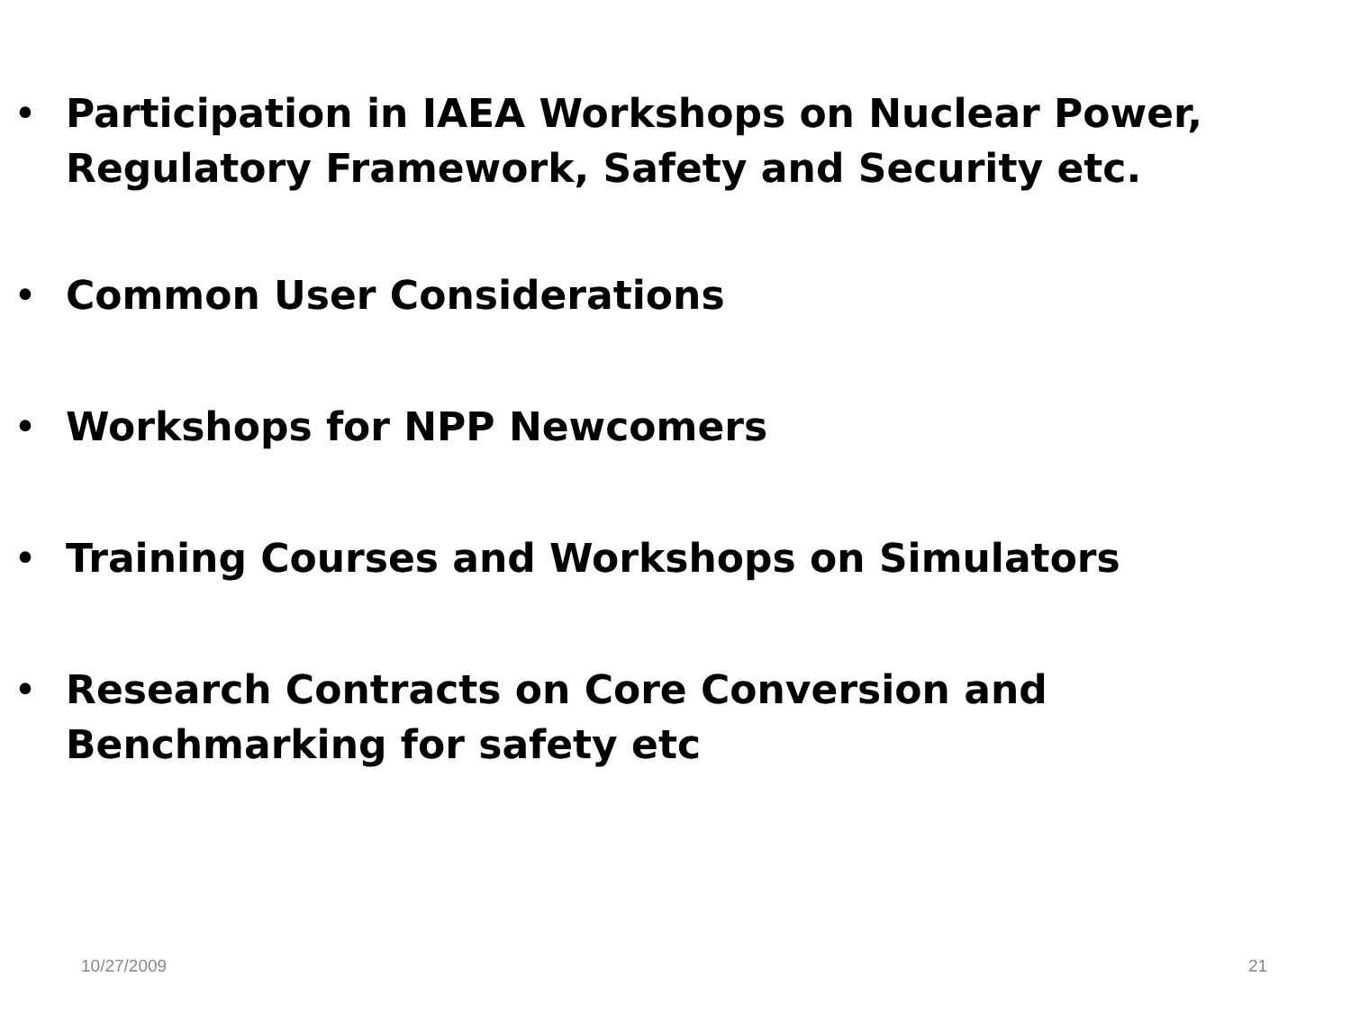• Participation in IAEA Workshops on Nuclear Power, Regulatory Framework, Safety and Security etc.
• Common User Considerations
• Workshops for NPP Newcomers
• Training Courses and Workshops on Simulators
• Research Contracts on Core Conversion and Benchmarking for safety etc
10/27/2009 21